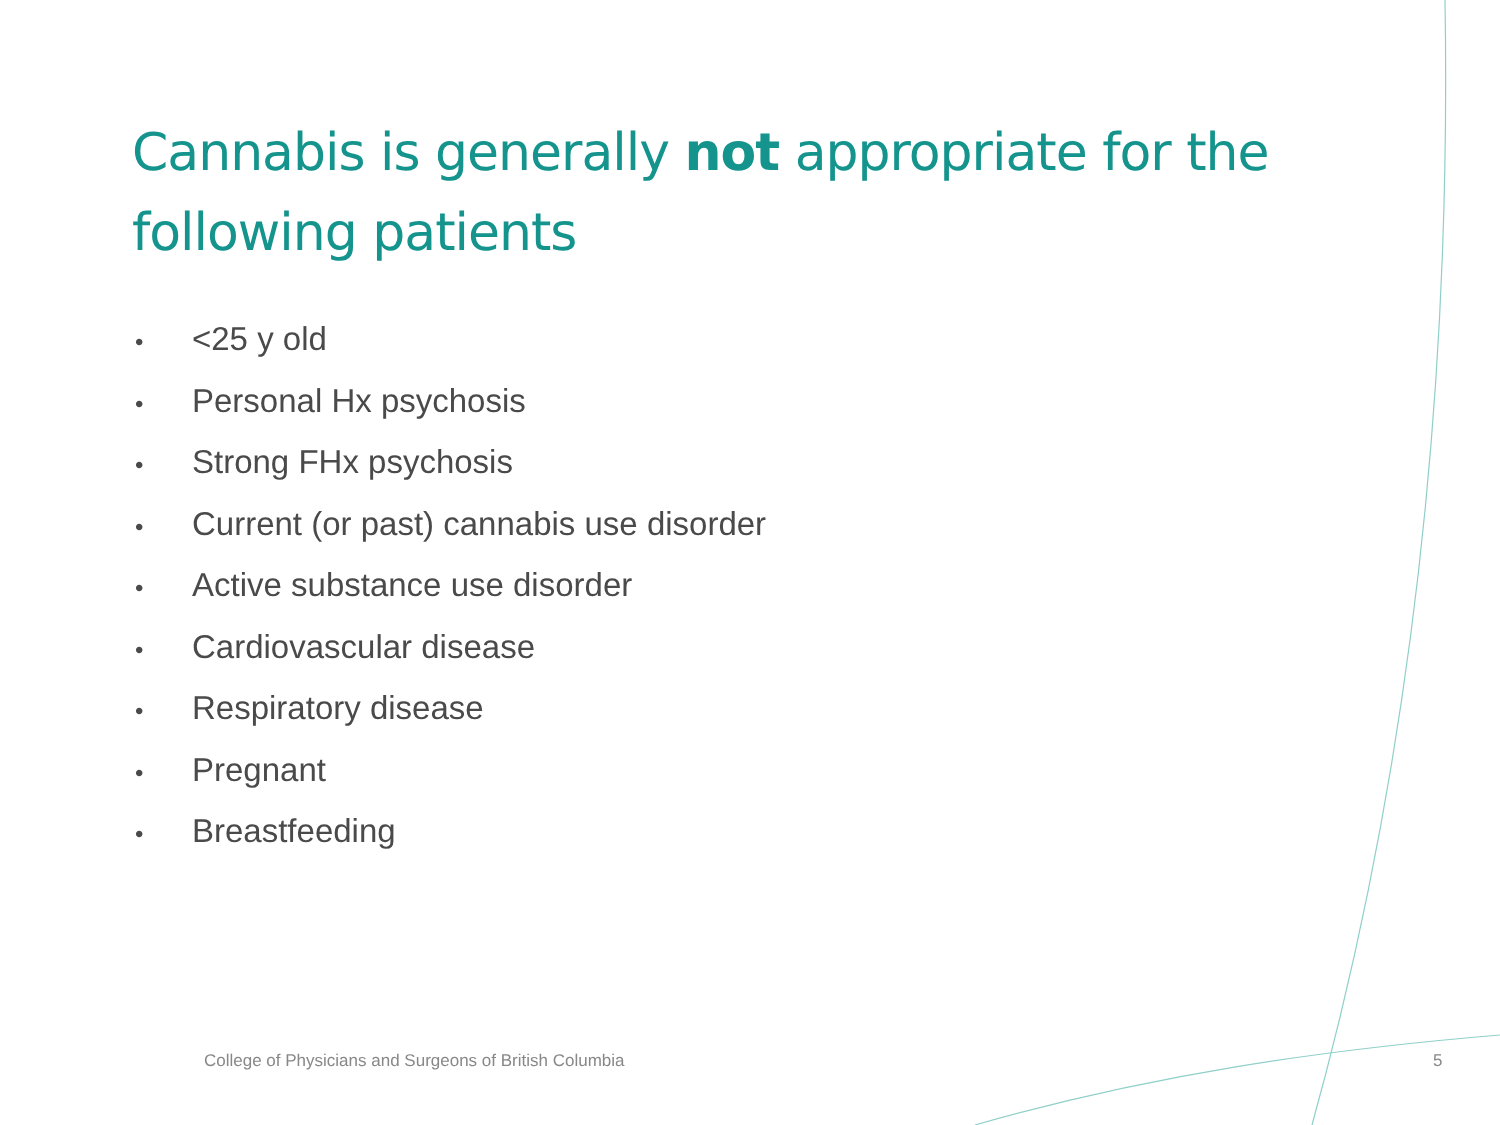Cannabis is generally not appropriate for the following patients
• <25 y old
• Personal Hx psychosis
• Strong FHx psychosis
• Current (or past) cannabis use disorder
• Active substance use disorder
• Cardiovascular disease
• Respiratory disease
• Pregnant
• Breastfeeding
College of Physicians and Surgeons of British Columbia
5